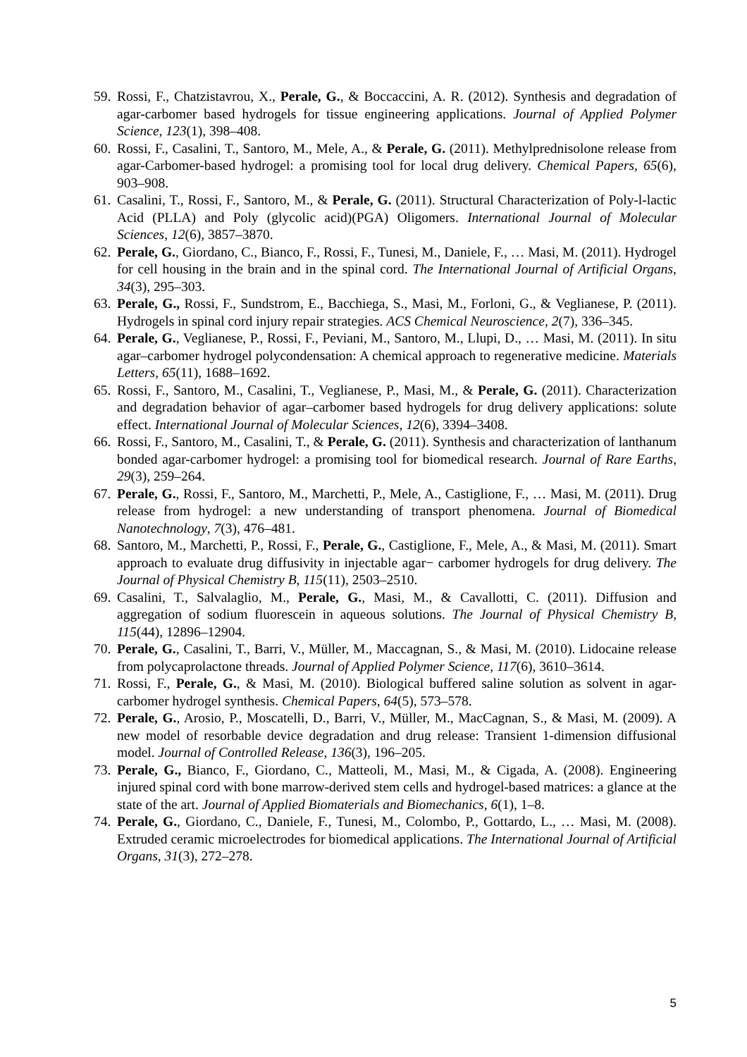59. Rossi, F., Chatzistavrou, X., Perale, G., & Boccaccini, A. R. (2012). Synthesis and degradation of agar-carbomer based hydrogels for tissue engineering applications. Journal of Applied Polymer Science, 123(1), 398–408.
60. Rossi, F., Casalini, T., Santoro, M., Mele, A., & Perale, G. (2011). Methylprednisolone release from agar-Carbomer-based hydrogel: a promising tool for local drug delivery. Chemical Papers, 65(6), 903–908.
61. Casalini, T., Rossi, F., Santoro, M., & Perale, G. (2011). Structural Characterization of Poly-l-lactic Acid (PLLA) and Poly (glycolic acid)(PGA) Oligomers. International Journal of Molecular Sciences, 12(6), 3857–3870.
62. Perale, G., Giordano, C., Bianco, F., Rossi, F., Tunesi, M., Daniele, F., … Masi, M. (2011). Hydrogel for cell housing in the brain and in the spinal cord. The International Journal of Artificial Organs, 34(3), 295–303.
63. Perale, G., Rossi, F., Sundstrom, E., Bacchiega, S., Masi, M., Forloni, G., & Veglianese, P. (2011). Hydrogels in spinal cord injury repair strategies. ACS Chemical Neuroscience, 2(7), 336–345.
64. Perale, G., Veglianese, P., Rossi, F., Peviani, M., Santoro, M., Llupi, D., … Masi, M. (2011). In situ agar–carbomer hydrogel polycondensation: A chemical approach to regenerative medicine. Materials Letters, 65(11), 1688–1692.
65. Rossi, F., Santoro, M., Casalini, T., Veglianese, P., Masi, M., & Perale, G. (2011). Characterization and degradation behavior of agar–carbomer based hydrogels for drug delivery applications: solute effect. International Journal of Molecular Sciences, 12(6), 3394–3408.
66. Rossi, F., Santoro, M., Casalini, T., & Perale, G. (2011). Synthesis and characterization of lanthanum bonded agar-carbomer hydrogel: a promising tool for biomedical research. Journal of Rare Earths, 29(3), 259–264.
67. Perale, G., Rossi, F., Santoro, M., Marchetti, P., Mele, A., Castiglione, F., … Masi, M. (2011). Drug release from hydrogel: a new understanding of transport phenomena. Journal of Biomedical Nanotechnology, 7(3), 476–481.
68. Santoro, M., Marchetti, P., Rossi, F., Perale, G., Castiglione, F., Mele, A., & Masi, M. (2011). Smart approach to evaluate drug diffusivity in injectable agar− carbomer hydrogels for drug delivery. The Journal of Physical Chemistry B, 115(11), 2503–2510.
69. Casalini, T., Salvalaglio, M., Perale, G., Masi, M., & Cavallotti, C. (2011). Diffusion and aggregation of sodium fluorescein in aqueous solutions. The Journal of Physical Chemistry B, 115(44), 12896–12904.
70. Perale, G., Casalini, T., Barri, V., Müller, M., Maccagnan, S., & Masi, M. (2010). Lidocaine release from polycaprolactone threads. Journal of Applied Polymer Science, 117(6), 3610–3614.
71. Rossi, F., Perale, G., & Masi, M. (2010). Biological buffered saline solution as solvent in agar-carbomer hydrogel synthesis. Chemical Papers, 64(5), 573–578.
72. Perale, G., Arosio, P., Moscatelli, D., Barri, V., Müller, M., MacCagnan, S., & Masi, M. (2009). A new model of resorbable device degradation and drug release: Transient 1-dimension diffusional model. Journal of Controlled Release, 136(3), 196–205.
73. Perale, G., Bianco, F., Giordano, C., Matteoli, M., Masi, M., & Cigada, A. (2008). Engineering injured spinal cord with bone marrow-derived stem cells and hydrogel-based matrices: a glance at the state of the art. Journal of Applied Biomaterials and Biomechanics, 6(1), 1–8.
74. Perale, G., Giordano, C., Daniele, F., Tunesi, M., Colombo, P., Gottardo, L., … Masi, M. (2008). Extruded ceramic microelectrodes for biomedical applications. The International Journal of Artificial Organs, 31(3), 272–278.
5